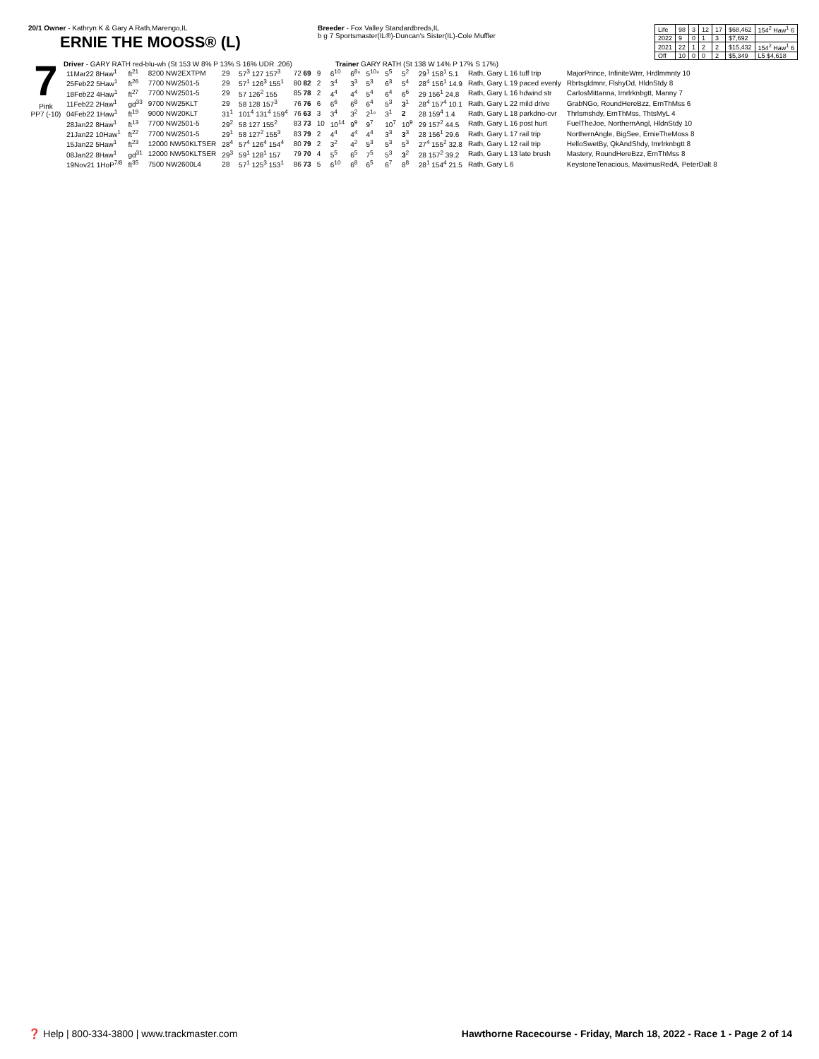20/1 Owner - Kathryn K & Gary A Rath,Marengo,IL
ERNIE THE MOOSS® (L)
Breeder - Fox Valley Standardbreds,IL
b g 7 Sportsmaster(IL®)-Duncan's Sister(IL)-Cole Muffler
| Life | 98 | 3 | 12 | 17 | $68,462 | 154<sup>2</sup> Haw<sup>1</sup> 6 |
| 2022 | 9 | 0 | 1 | 3 | $7,692 | |
| 2021 | 22 | 1 | 2 | 2 | $15,432 | 154<sup>2</sup> Haw<sup>1</sup> 6 |
| Off | 10 | 0 | 0 | 2 | $5,349 | L5 $4,618 |
7
Pink
PP7 (-10)
Driver - GARY RATH red-blu-wh (St 153 W 8% P 13% S 16% UDR .206) Trainer GARY RATH (St 138 W 14% P 17% S 17%)
| 11Mar22 8Haw<sup>1</sup> | ft<sup>21</sup> | 8200 NW2EXTPM | 29 | 57<sup>3</sup> 127 157<sup>3</sup> | 72 69 | 9 | 6<sup>10</sup> | 6<sup>8</sup>° | 5<sup>10</sup>° | 5<sup>5</sup> | 5<sup>2</sup> | 29<sup>1</sup> 158<sup>1</sup> 5.1 | Rath, Gary L 16 tuff trip | MajorPrince, InfiniteWrrr, Hrdlmmnty 10 |
| 25Feb22 5Haw<sup>1</sup> | ft<sup>26</sup> | 7700 NW2501-5 | 29 | 57<sup>1</sup> 126<sup>3</sup> 155<sup>1</sup> | 80 82 | 2 | 3<sup>4</sup> | 3<sup>3</sup> | 5<sup>3</sup> | 6<sup>3</sup> | 5<sup>4</sup> | 28<sup>4</sup> 156<sup>1</sup> 14.9 | Rath, Gary L 19 paced evenly | Rbrtsgldmnr, FlshyDd, HldnStdy 8 |
| 18Feb22 4Haw<sup>1</sup> | ft<sup>27</sup> | 7700 NW2501-5 | 29 | 57 126<sup>2</sup> 155 | 85 78 | 2 | 4<sup>4</sup> | 4<sup>4</sup> | 5<sup>4</sup> | 6<sup>4</sup> | 6<sup>6</sup> | 29 156<sup>1</sup> 24.8 | Rath, Gary L 16 hdwind str | CarlosMittanna, Imrlrknbgtt, Manny 7 |
| 11Feb22 2Haw<sup>1</sup> | gd<sup>33</sup> | 9700 NW25KLT | 29 | 58 128 157<sup>3</sup> | 76 76 | 6 | 6<sup>6</sup> | 6<sup>8</sup> | 6<sup>4</sup> | 5<sup>3</sup> | 3<sup>1</sup> | 28<sup>4</sup> 157<sup>4</sup> 10.1 | Rath, Gary L 22 mild drive | GrabNGo, RoundHereBzz, ErnThMss 6 |
| 04Feb22 1Haw<sup>1</sup> | ft<sup>19</sup> | 9000 NW20KLT | 31<sup>1</sup> | 101<sup>4</sup> 131<sup>4</sup> 159<sup>4</sup> | 76 63 | 3 | 3<sup>4</sup> | 3<sup>2</sup> | 2<sup>1</sup>° | 3<sup>1</sup> | 2 | 28 159<sup>4</sup> 1.4 | Rath, Gary L 18 parkdno-cvr | Thrlsmshdy, ErnThMss, ThtsMyL 4 |
| 28Jan22 8Haw<sup>1</sup> | ft<sup>13</sup> | 7700 NW2501-5 | 29<sup>2</sup> | 58 127 155<sup>2</sup> | 83 73 | 10 | 10<sup>14</sup> | 9<sup>9</sup> | 9<sup>7</sup> | 10<sup>7</sup> | 10<sup>9</sup> | 29 157<sup>2</sup> 44.5 | Rath, Gary L 16 post hurt | FuelTheJoe, NorthernAngl, HldnStdy 10 |
| 21Jan22 10Haw<sup>1</sup> | ft<sup>22</sup> | 7700 NW2501-5 | 29<sup>1</sup> | 58 127<sup>2</sup> 155<sup>3</sup> | 83 79 | 2 | 4<sup>4</sup> | 4<sup>4</sup> | 4<sup>4</sup> | 3<sup>3</sup> | 3<sup>3</sup> | 28 156<sup>1</sup> 29.6 | Rath, Gary L 17 rail trip | NorthernAngle, BigSee, ErnieTheMoss 8 |
| 15Jan22 5Haw<sup>1</sup> | ft<sup>23</sup> | 12000 NW50KLTSER | 28<sup>4</sup> | 57<sup>4</sup> 126<sup>4</sup> 154<sup>4</sup> | 80 79 | 2 | 3<sup>2</sup> | 4<sup>2</sup> | 5<sup>3</sup> | 5<sup>3</sup> | 5<sup>3</sup> | 27<sup>4</sup> 155<sup>2</sup> 32.8 | Rath, Gary L 12 rail trip | HelloSwetBy, QkAndShdy, Imrlrknbgtt 8 |
| 08Jan22 8Haw<sup>1</sup> | gd<sup>31</sup> | 12000 NW50KLTSER | 29<sup>3</sup> | 59<sup>1</sup> 128<sup>1</sup> 157 | 79 70 | 4 | 5<sup>5</sup> | 6<sup>5</sup> | 7<sup>5</sup> | 5<sup>3</sup> | 3<sup>2</sup> | 28 157<sup>2</sup> 39.2 | Rath, Gary L 13 late brush | Mastery, RoundHereBzz, ErnThMss 8 |
| 19Nov21 1HoP<sup>7/8</sup> | ft<sup>35</sup> | 7500 NW2600L4 | 28 | 57<sup>1</sup> 125<sup>3</sup> 153<sup>1</sup> | 86 73 | 5 | 6<sup>10</sup> | 6<sup>8</sup> | 6<sup>5</sup> | 6<sup>7</sup> | 8<sup>8</sup> | 28<sup>1</sup> 154<sup>4</sup> 21.5 | Rath, Gary L 6 | KeystoneTenacious, MaximusRedA, PeterDalt 8 |
❓ Help | 800-334-3800 | www.trackmaster.com Hawthorne Racecourse - Friday, March 18, 2022 - Race 1 - Page 2 of 14